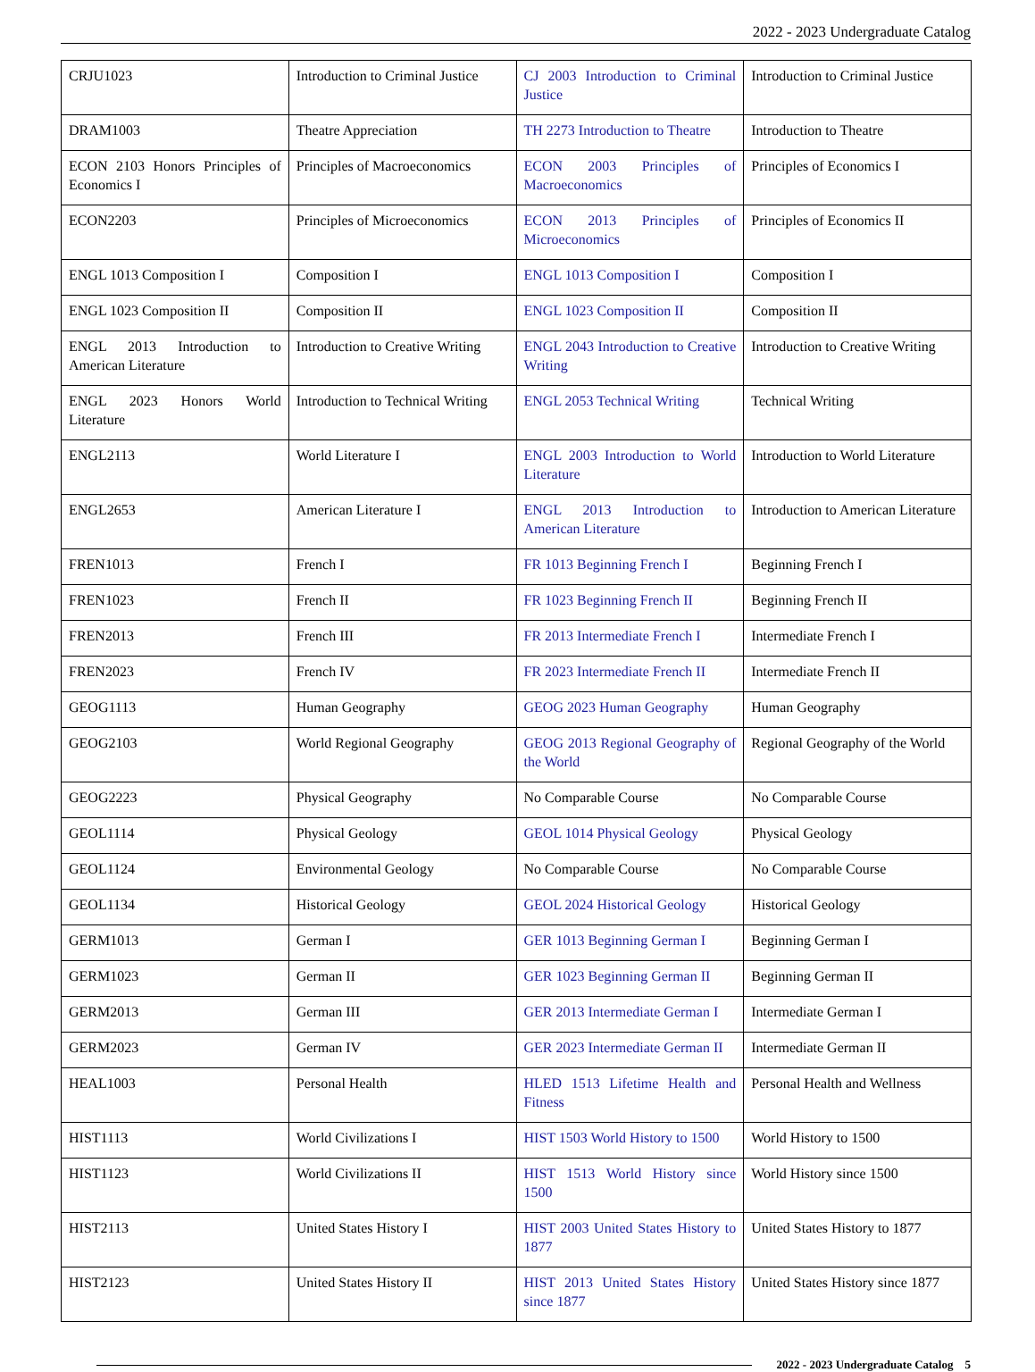2022 - 2023 Undergraduate Catalog
| CRJU1023 | Introduction to Criminal Justice | CJ 2003 Introduction to Criminal Justice | Introduction to Criminal Justice |
| DRAM1003 | Theatre Appreciation | TH 2273 Introduction to Theatre | Introduction to Theatre |
| ECON 2103 Honors Principles of Economics I | Principles of Macroeconomics | ECON 2003 Principles of Macroeconomics | Principles of Economics I |
| ECON2203 | Principles of Microeconomics | ECON 2013 Principles of Microeconomics | Principles of Economics II |
| ENGL 1013 Composition I | Composition I | ENGL 1013 Composition I | Composition I |
| ENGL 1023 Composition II | Composition II | ENGL 1023 Composition II | Composition II |
| ENGL 2013 Introduction to American Literature | Introduction to Creative Writing | ENGL 2043 Introduction to Creative Writing | Introduction to Creative Writing |
| ENGL 2023 Honors World Literature | Introduction to Technical Writing | ENGL 2053 Technical Writing | Technical Writing |
| ENGL2113 | World Literature I | ENGL 2003 Introduction to World Literature | Introduction to World Literature |
| ENGL2653 | American Literature I | ENGL 2013 Introduction to American Literature | Introduction to American Literature |
| FREN1013 | French I | FR 1013 Beginning French I | Beginning French I |
| FREN1023 | French II | FR 1023 Beginning French II | Beginning French II |
| FREN2013 | French III | FR 2013 Intermediate French I | Intermediate French I |
| FREN2023 | French IV | FR 2023 Intermediate French II | Intermediate French II |
| GEOG1113 | Human Geography | GEOG 2023 Human Geography | Human Geography |
| GEOG2103 | World Regional Geography | GEOG 2013 Regional Geography of the World | Regional Geography of the World |
| GEOG2223 | Physical Geography | No Comparable Course | No Comparable Course |
| GEOL1114 | Physical Geology | GEOL 1014 Physical Geology | Physical Geology |
| GEOL1124 | Environmental Geology | No Comparable Course | No Comparable Course |
| GEOL1134 | Historical Geology | GEOL 2024 Historical Geology | Historical Geology |
| GERM1013 | German I | GER 1013 Beginning German I | Beginning German I |
| GERM1023 | German II | GER 1023 Beginning German II | Beginning German II |
| GERM2013 | German III | GER 2013 Intermediate German I | Intermediate German I |
| GERM2023 | German IV | GER 2023 Intermediate German II | Intermediate German II |
| HEAL1003 | Personal Health | HLED 1513 Lifetime Health and Fitness | Personal Health and Wellness |
| HIST1113 | World Civilizations I | HIST 1503 World History to 1500 | World History to 1500 |
| HIST1123 | World Civilizations II | HIST 1513 World History since 1500 | World History since 1500 |
| HIST2113 | United States History I | HIST 2003 United States History to 1877 | United States History to 1877 |
| HIST2123 | United States History II | HIST 2013 United States History since 1877 | United States History since 1877 |
2022 - 2023 Undergraduate Catalog 5